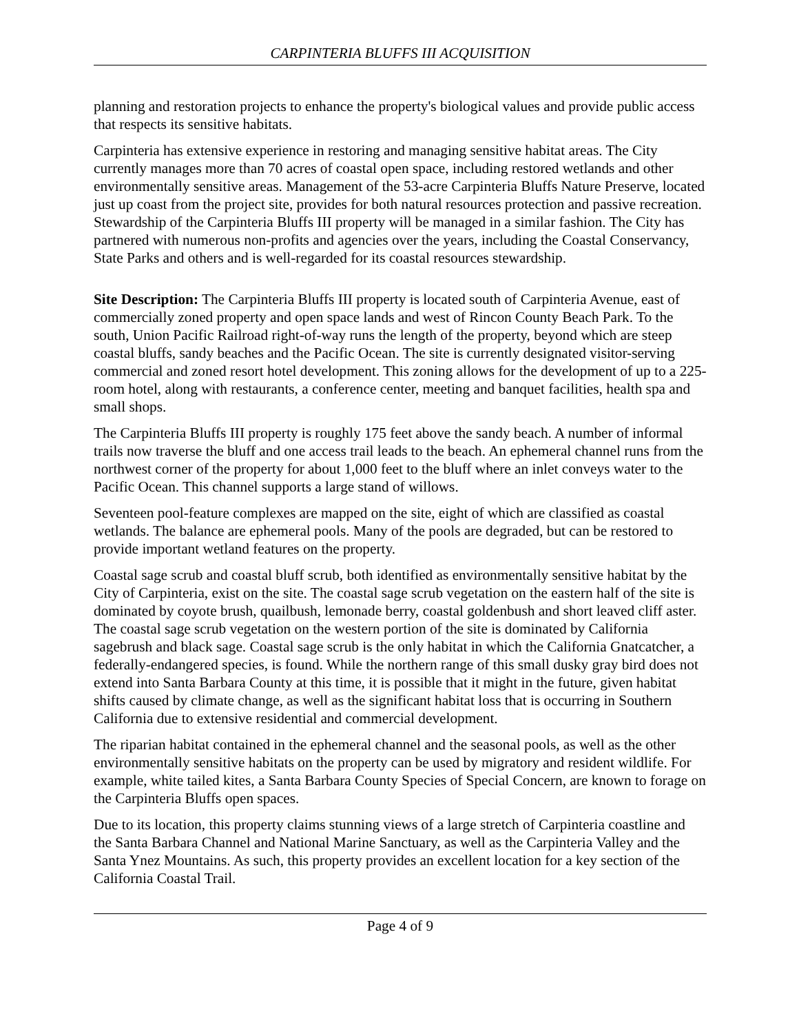CARPINTERIA BLUFFS III ACQUISITION
planning and restoration projects to enhance the property's biological values and provide public access that respects its sensitive habitats.
Carpinteria has extensive experience in restoring and managing sensitive habitat areas. The City currently manages more than 70 acres of coastal open space, including restored wetlands and other environmentally sensitive areas. Management of the 53-acre Carpinteria Bluffs Nature Preserve, located just up coast from the project site, provides for both natural resources protection and passive recreation. Stewardship of the Carpinteria Bluffs III property will be managed in a similar fashion. The City has partnered with numerous non-profits and agencies over the years, including the Coastal Conservancy, State Parks and others and is well-regarded for its coastal resources stewardship.
Site Description: The Carpinteria Bluffs III property is located south of Carpinteria Avenue, east of commercially zoned property and open space lands and west of Rincon County Beach Park. To the south, Union Pacific Railroad right-of-way runs the length of the property, beyond which are steep coastal bluffs, sandy beaches and the Pacific Ocean. The site is currently designated visitor-serving commercial and zoned resort hotel development. This zoning allows for the development of up to a 225-room hotel, along with restaurants, a conference center, meeting and banquet facilities, health spa and small shops.
The Carpinteria Bluffs III property is roughly 175 feet above the sandy beach. A number of informal trails now traverse the bluff and one access trail leads to the beach. An ephemeral channel runs from the northwest corner of the property for about 1,000 feet to the bluff where an inlet conveys water to the Pacific Ocean. This channel supports a large stand of willows.
Seventeen pool-feature complexes are mapped on the site, eight of which are classified as coastal wetlands. The balance are ephemeral pools. Many of the pools are degraded, but can be restored to provide important wetland features on the property.
Coastal sage scrub and coastal bluff scrub, both identified as environmentally sensitive habitat by the City of Carpinteria, exist on the site. The coastal sage scrub vegetation on the eastern half of the site is dominated by coyote brush, quailbush, lemonade berry, coastal goldenbush and short leaved cliff aster. The coastal sage scrub vegetation on the western portion of the site is dominated by California sagebrush and black sage. Coastal sage scrub is the only habitat in which the California Gnatcatcher, a federally-endangered species, is found. While the northern range of this small dusky gray bird does not extend into Santa Barbara County at this time, it is possible that it might in the future, given habitat shifts caused by climate change, as well as the significant habitat loss that is occurring in Southern California due to extensive residential and commercial development.
The riparian habitat contained in the ephemeral channel and the seasonal pools, as well as the other environmentally sensitive habitats on the property can be used by migratory and resident wildlife. For example, white tailed kites, a Santa Barbara County Species of Special Concern, are known to forage on the Carpinteria Bluffs open spaces.
Due to its location, this property claims stunning views of a large stretch of Carpinteria coastline and the Santa Barbara Channel and National Marine Sanctuary, as well as the Carpinteria Valley and the Santa Ynez Mountains. As such, this property provides an excellent location for a key section of the California Coastal Trail.
Page 4 of 9